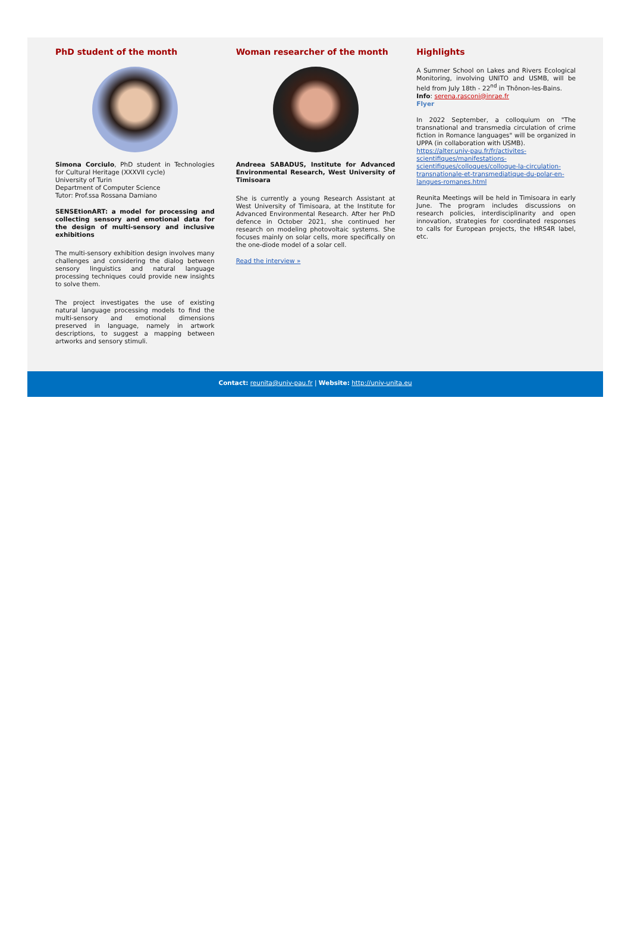PhD student of the month
Simona Corciulo, PhD student in Technologies for Cultural Heritage (XXXVII cycle)
University of Turin
Department of Computer Science
Tutor: Prof.ssa Rossana Damiano
SENSEtionART: a model for processing and collecting sensory and emotional data for the design of multi-sensory and inclusive exhibitions
The multi-sensory exhibition design involves many challenges and considering the dialog between sensory linguistics and natural language processing techniques could provide new insights to solve them.
The project investigates the use of existing natural language processing models to find the multi-sensory and emotional dimensions preserved in language, namely in artwork descriptions, to suggest a mapping between artworks and sensory stimuli.
Woman researcher of the month
Andreea SABADUS, Institute for Advanced Environmental Research, West University of Timisoara
She is currently a young Research Assistant at West University of Timisoara, at the Institute for Advanced Environmental Research. After her PhD defence in October 2021, she continued her research on modeling photovoltaic systems. She focuses mainly on solar cells, more specifically on the one-diode model of a solar cell.
Read the interview »
Highlights
A Summer School on Lakes and Rivers Ecological Monitoring, involving UNITO and USMB, will be held from July 18th - 22<sup>nd</sup> in Thônon-les-Bains.
Info: serena.rasconi@inrae.fr
Flyer
In 2022 September, a colloquium on "The transnational and transmedia circulation of crime fiction in Romance languages" will be organized in UPPA (in collaboration with USMB).
https://alter.univ-pau.fr/fr/activites-scientifiques/manifestations-scientifiques/colloques/colloque-la-circulation-transnationale-et-transmediatique-du-polar-en-langues-romanes.html
Reunita Meetings will be held in Timisoara in early June. The program includes discussions on research policies, interdisciplinarity and open innovation, strategies for coordinated responses to calls for European projects, the HRS4R label, etc.
Contact: reunita@univ-pau.fr | Website: http://univ-unita.eu